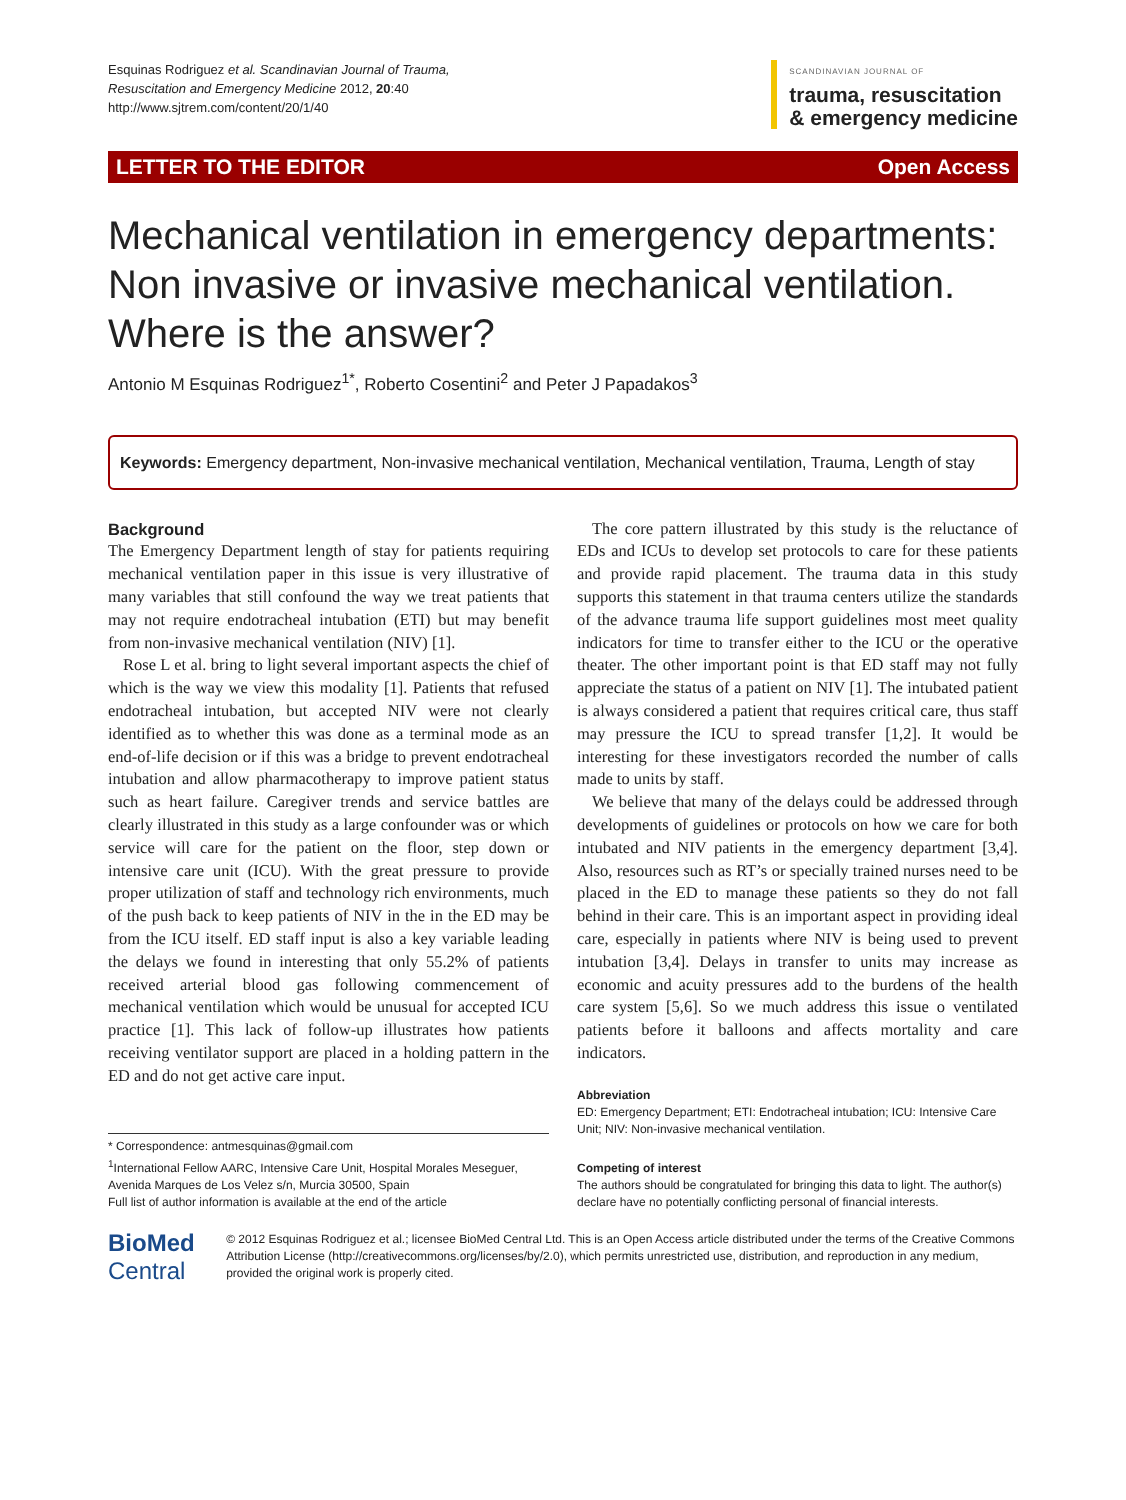Esquinas Rodriguez et al. Scandinavian Journal of Trauma,
Resuscitation and Emergency Medicine 2012, 20:40
http://www.sjtrem.com/content/20/1/40
SCANDINAVIAN JOURNAL OF
trauma, resuscitation
& emergency medicine
LETTER TO THE EDITOR Open Access
Mechanical ventilation in emergency departments: Non invasive or invasive mechanical ventilation. Where is the answer?
Antonio M Esquinas Rodriguez<sup>1*</sup>, Roberto Cosentini<sup>2</sup> and Peter J Papadakos<sup>3</sup>
Keywords: Emergency department, Non-invasive mechanical ventilation, Mechanical ventilation, Trauma, Length of stay
Background
The Emergency Department length of stay for patients requiring mechanical ventilation paper in this issue is very illustrative of many variables that still confound the way we treat patients that may not require endotracheal intubation (ETI) but may benefit from non-invasive mechanical ventilation (NIV) [1].
Rose L et al. bring to light several important aspects the chief of which is the way we view this modality [1]. Patients that refused endotracheal intubation, but accepted NIV were not clearly identified as to whether this was done as a terminal mode as an end-of-life decision or if this was a bridge to prevent endotracheal intubation and allow pharmacotherapy to improve patient status such as heart failure. Caregiver trends and service battles are clearly illustrated in this study as a large confounder was or which service will care for the patient on the floor, step down or intensive care unit (ICU). With the great pressure to provide proper utilization of staff and technology rich environments, much of the push back to keep patients of NIV in the in the ED may be from the ICU itself. ED staff input is also a key variable leading the delays we found in interesting that only 55.2% of patients received arterial blood gas following commencement of mechanical ventilation which would be unusual for accepted ICU practice [1]. This lack of follow-up illustrates how patients receiving ventilator support are placed in a holding pattern in the ED and do not get active care input.
* Correspondence: antmesquinas@gmail.com
<sup>1</sup> International Fellow AARC, Intensive Care Unit, Hospital Morales Meseguer, Avenida Marques de Los Velez s/n, Murcia 30500, Spain
Full list of author information is available at the end of the article
The core pattern illustrated by this study is the reluctance of EDs and ICUs to develop set protocols to care for these patients and provide rapid placement. The trauma data in this study supports this statement in that trauma centers utilize the standards of the advance trauma life support guidelines most meet quality indicators for time to transfer either to the ICU or the operative theater. The other important point is that ED staff may not fully appreciate the status of a patient on NIV [1]. The intubated patient is always considered a patient that requires critical care, thus staff may pressure the ICU to spread transfer [1,2]. It would be interesting for these investigators recorded the number of calls made to units by staff.
We believe that many of the delays could be addressed through developments of guidelines or protocols on how we care for both intubated and NIV patients in the emergency department [3,4]. Also, resources such as RT’s or specially trained nurses need to be placed in the ED to manage these patients so they do not fall behind in their care. This is an important aspect in providing ideal care, especially in patients where NIV is being used to prevent intubation [3,4]. Delays in transfer to units may increase as economic and acuity pressures add to the burdens of the health care system [5,6]. So we much address this issue o ventilated patients before it balloons and affects mortality and care indicators.
Abbreviation
ED: Emergency Department; ETI: Endotracheal intubation; ICU: Intensive Care Unit; NIV: Non-invasive mechanical ventilation.
Competing of interest
The authors should be congratulated for bringing this data to light. The author(s) declare have no potentially conflicting personal of financial interests.
BioMed Central
© 2012 Esquinas Rodriguez et al.; licensee BioMed Central Ltd. This is an Open Access article distributed under the terms of the Creative Commons Attribution License (http://creativecommons.org/licenses/by/2.0), which permits unrestricted use, distribution, and reproduction in any medium, provided the original work is properly cited.